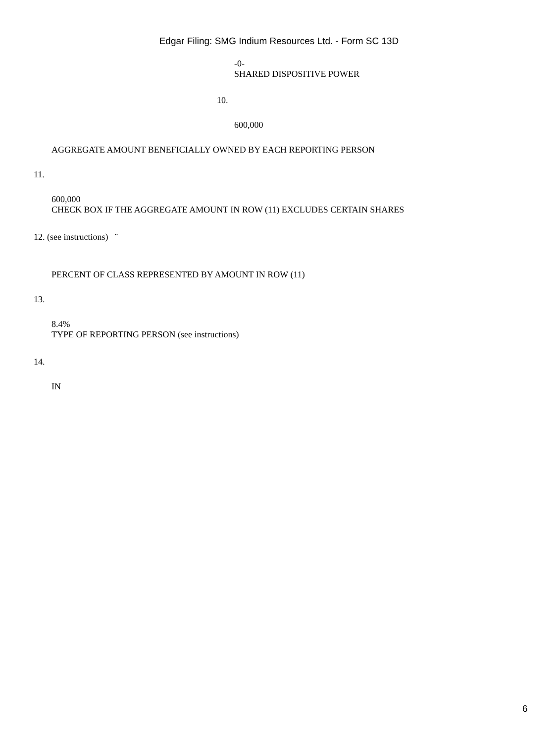Edgar Filing: SMG Indium Resources Ltd. - Form SC 13D
-0-
SHARED DISPOSITIVE POWER
10.
600,000
AGGREGATE AMOUNT BENEFICIALLY OWNED BY EACH REPORTING PERSON
11.
600,000
CHECK BOX IF THE AGGREGATE AMOUNT IN ROW (11) EXCLUDES CERTAIN SHARES
12. (see instructions) ¨
PERCENT OF CLASS REPRESENTED BY AMOUNT IN ROW (11)
13.
8.4%
TYPE OF REPORTING PERSON (see instructions)
14.
IN
6